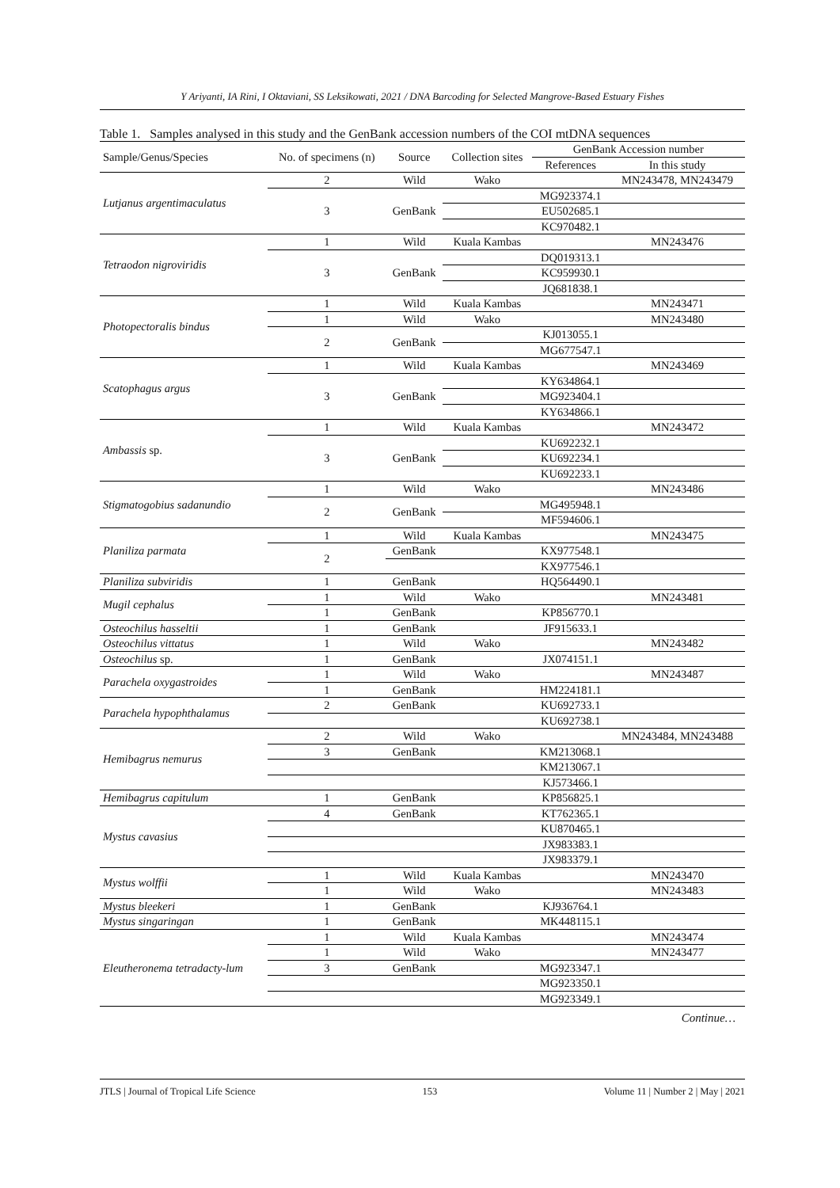Y Ariyanti, IA Rini, I Oktaviani, SS Leksikowati, 2021 / DNA Barcoding for Selected Mangrove-Based Estuary Fishes
Table 1. Samples analysed in this study and the GenBank accession numbers of the COI mtDNA sequences
| Sample/Genus/Species | No. of specimens (n) | Source | Collection sites | GenBank Accession number | |
| --- | --- | --- | --- | --- | --- |
| | | | | References | In this study |
| Lutjanus argentimaculatus | 2 | Wild | Wako | | MN243478, MN243479 |
| | 3 | GenBank | | MG923374.1 | |
| | | | | EU502685.1 | |
| | | | | KC970482.1 | |
| Tetraodon nigroviridis | 1 | Wild | Kuala Kambas | | MN243476 |
| | 3 | GenBank | | DQ019313.1 | |
| | | | | KC959930.1 | |
| | | | | JQ681838.1 | |
| Photopectoralis bindus | 1 | Wild | Kuala Kambas | | MN243471 |
| | 1 | Wild | Wako | | MN243480 |
| | 2 | GenBank | | KJ013055.1 | |
| | | | | MG677547.1 | |
| Scatophagus argus | 1 | Wild | Kuala Kambas | | MN243469 |
| | 3 | GenBank | | KY634864.1 | |
| | | | | MG923404.1 | |
| | | | | KY634866.1 | |
| Ambassis sp. | 1 | Wild | Kuala Kambas | | MN243472 |
| | 3 | GenBank | | KU692232.1 | |
| | | | | KU692234.1 | |
| | | | | KU692233.1 | |
| Stigmatogobius sadanundio | 1 | Wild | Wako | | MN243486 |
| | 2 | GenBank | | MG495948.1 | |
| | | | | MF594606.1 | |
| Planiliza parmata | 1 | Wild | Kuala Kambas | | MN243475 |
| | 2 | GenBank | | KX977548.1 | |
| | | | | KX977546.1 | |
| Planiliza subviridis | 1 | GenBank | | HQ564490.1 | |
| Mugil cephalus | 1 | Wild | Wako | | MN243481 |
| | 1 | GenBank | | KP856770.1 | |
| Osteochilus hasseltii | 1 | GenBank | | JF915633.1 | |
| Osteochilus vittatus | 1 | Wild | Wako | | MN243482 |
| Osteochilus sp. | 1 | GenBank | | JX074151.1 | |
| Parachela oxygastroides | 1 | Wild | Wako | | MN243487 |
| | 1 | GenBank | | HM224181.1 | |
| Parachela hypophthalamus | 2 | GenBank | | KU692733.1 | |
| | | | | KU692738.1 | |
| Hemibagrus nemurus | 2 | Wild | Wako | | MN243484, MN243488 |
| | 3 | GenBank | | KM213068.1 | |
| | | | | KM213067.1 | |
| | | | | KJ573466.1 | |
| Hemibagrus capitulum | 1 | GenBank | | KP856825.1 | |
| Mystus cavasius | 4 | GenBank | | KT762365.1 | |
| | | | | KU870465.1 | |
| | | | | JX983383.1 | |
| | | | | JX983379.1 | |
| Mystus wolffii | 1 | Wild | Kuala Kambas | | MN243470 |
| | 1 | Wild | Wako | | MN243483 |
| Mystus bleekeri | 1 | GenBank | | KJ936764.1 | |
| Mystus singaringan | 1 | GenBank | | MK448115.1 | |
| Eleutheronema tetradacty-lum | 1 | Wild | Kuala Kambas | | MN243474 |
| | 1 | Wild | Wako | | MN243477 |
| | 3 | GenBank | | MG923347.1 | |
| | | | | MG923350.1 | |
| | | | | MG923349.1 | |
Continue…
JTLS | Journal of Tropical Life Science 153 Volume 11 | Number 2 | May | 2021